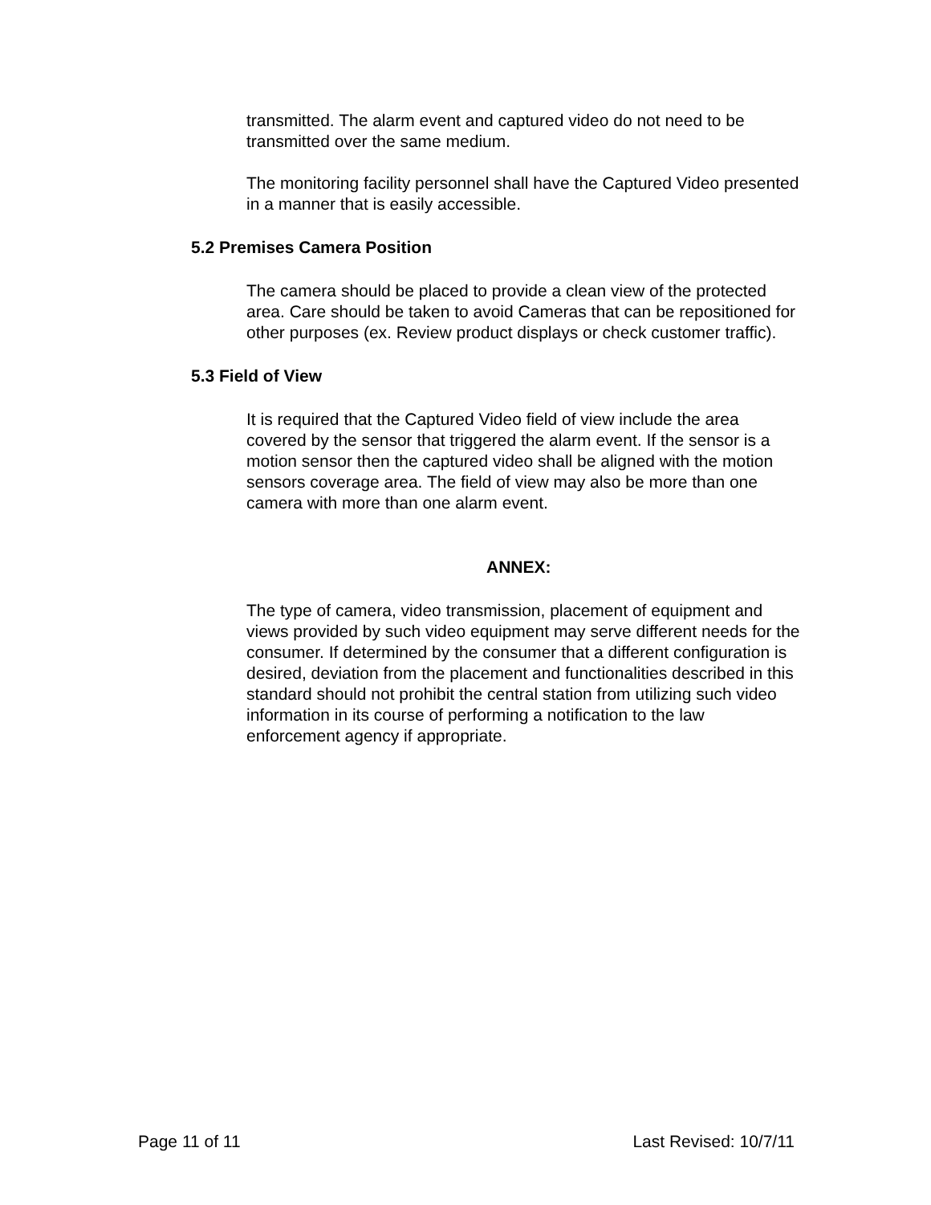transmitted. The alarm event and captured video do not need to be transmitted over the same medium.
The monitoring facility personnel shall have the Captured Video presented in a manner that is easily accessible.
5.2 Premises Camera Position
The camera should be placed to provide a clean view of the protected area. Care should be taken to avoid Cameras that can be repositioned for other purposes (ex. Review product displays or check customer traffic).
5.3 Field of View
It is required that the Captured Video field of view include the area covered by the sensor that triggered the alarm event. If the sensor is a motion sensor then the captured video shall be aligned with the motion sensors coverage area. The field of view may also be more than one camera with more than one alarm event.
ANNEX:
The type of camera, video transmission, placement of equipment and views provided by such video equipment may serve different needs for the consumer. If determined by the consumer that a different configuration is desired, deviation from the placement and functionalities described in this standard should not prohibit the central station from utilizing such video information in its course of performing a notification to the law enforcement agency if appropriate.
Page 11 of 11 Last Revised: 10/7/11